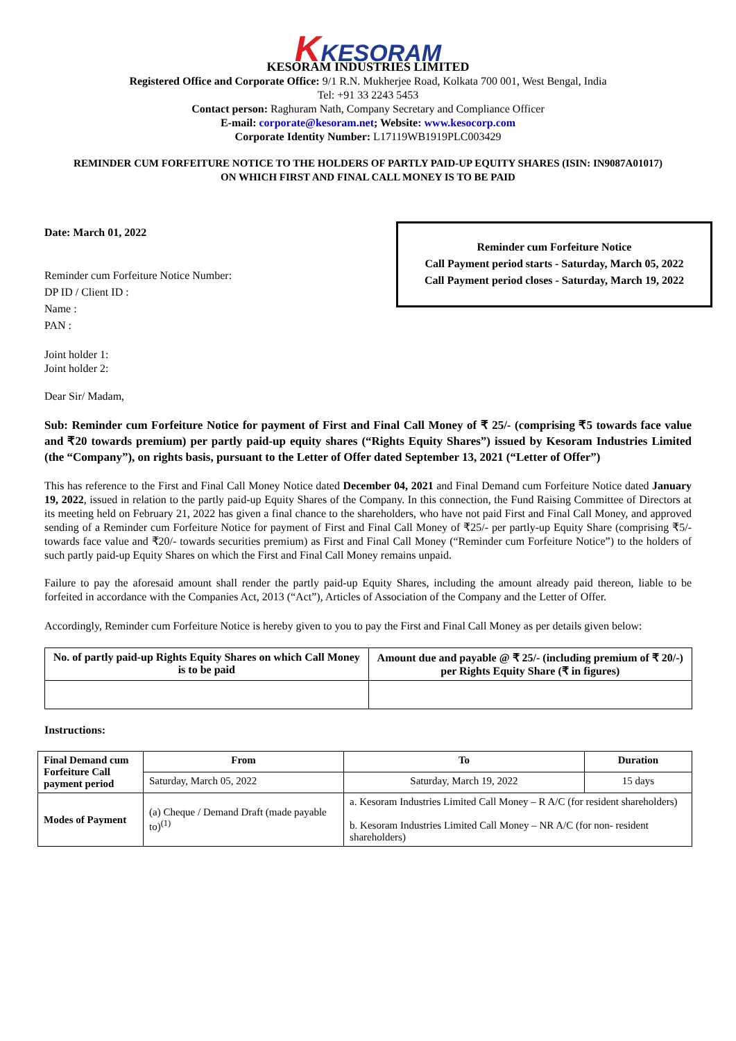KKESORAM
KESORAM INDUSTRIES LIMITED
Registered Office and Corporate Office: 9/1 R.N. Mukherjee Road, Kolkata 700 001, West Bengal, India
Tel: +91 33 2243 5453
Contact person: Raghuram Nath, Company Secretary and Compliance Officer
E-mail: corporate@kesoram.net; Website: www.kesocorp.com
Corporate Identity Number: L17119WB1919PLC003429
REMINDER CUM FORFEITURE NOTICE TO THE HOLDERS OF PARTLY PAID-UP EQUITY SHARES (ISIN: IN9087A01017)
ON WHICH FIRST AND FINAL CALL MONEY IS TO BE PAID
Reminder cum Forfeiture Notice
Call Payment period starts - Saturday, March 05, 2022
Call Payment period closes - Saturday, March 19, 2022
Date: March 01, 2022
Reminder cum Forfeiture Notice Number:
DP ID / Client ID :
Name :
PAN :
Joint holder 1:
Joint holder 2:
Dear Sir/ Madam,
Sub: Reminder cum Forfeiture Notice for payment of First and Final Call Money of ₹ 25/- (comprising ₹5 towards face value and ₹20 towards premium) per partly paid-up equity shares (“Rights Equity Shares”) issued by Kesoram Industries Limited (the “Company”), on rights basis, pursuant to the Letter of Offer dated September 13, 2021 (“Letter of Offer”)
This has reference to the First and Final Call Money Notice dated December 04, 2021 and Final Demand cum Forfeiture Notice dated January 19, 2022, issued in relation to the partly paid-up Equity Shares of the Company. In this connection, the Fund Raising Committee of Directors at its meeting held on February 21, 2022 has given a final chance to the shareholders, who have not paid First and Final Call Money, and approved sending of a Reminder cum Forfeiture Notice for payment of First and Final Call Money of ₹25/- per partly-up Equity Share (comprising ₹5/- towards face value and ₹20/- towards securities premium) as First and Final Call Money (“Reminder cum Forfeiture Notice”) to the holders of such partly paid-up Equity Shares on which the First and Final Call Money remains unpaid.
Failure to pay the aforesaid amount shall render the partly paid-up Equity Shares, including the amount already paid thereon, liable to be forfeited in accordance with the Companies Act, 2013 (“Act”), Articles of Association of the Company and the Letter of Offer.
Accordingly, Reminder cum Forfeiture Notice is hereby given to you to pay the First and Final Call Money as per details given below:
| No. of partly paid-up Rights Equity Shares on which Call Money is to be paid | Amount due and payable @ ₹ 25/- (including premium of ₹ 20/-) per Rights Equity Share (₹ in figures) |
| --- | --- |
Instructions:
| Final Demand cum Forfeiture Call payment period | From | To | Duration |
| --- | --- | --- | --- |
| | Saturday, March 05, 2022 | Saturday, March 19, 2022 | 15 days |
| Modes of Payment | (a) Cheque / Demand Draft (made payable to)<sup>(1)</sup> | a. Kesoram Industries Limited Call Money – R A/C (for resident shareholders) b. Kesoram Industries Limited Call Money – NR A/C (for non- resident shareholders) | |